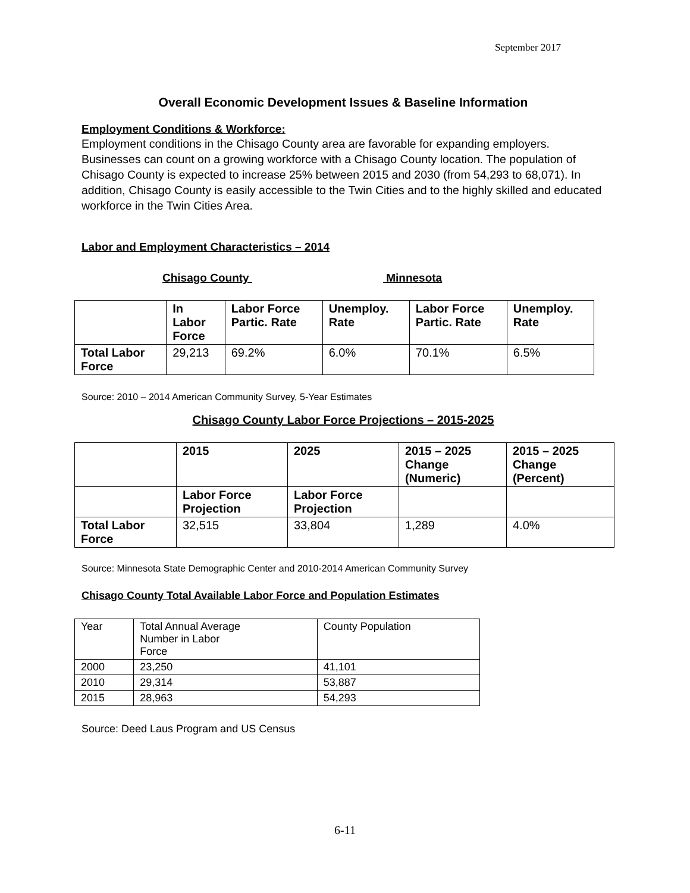September 2017
Overall Economic Development Issues & Baseline Information
Employment Conditions & Workforce:
Employment conditions in the Chisago County area are favorable for expanding employers. Businesses can count on a growing workforce with a Chisago County location. The population of Chisago County is expected to increase 25% between 2015 and 2030 (from 54,293 to 68,071). In addition, Chisago County is easily accessible to the Twin Cities and to the highly skilled and educated workforce in the Twin Cities Area.
Labor and Employment Characteristics – 2014
Chisago County Minnesota
| | In Labor Force | Labor Force Partic. Rate | Unemploy. Rate | Labor Force Partic. Rate | Unemploy. Rate |
| --- | --- | --- | --- | --- | --- |
| Total Labor Force | 29,213 | 69.2% | 6.0% | 70.1% | 6.5% |
Source: 2010 – 2014 American Community Survey, 5-Year Estimates
Chisago County Labor Force Projections – 2015-2025
| | 2015 | 2025 | 2015 – 2025 Change (Numeric) | 2015 – 2025 Change (Percent) |
| --- | --- | --- | --- | --- |
| | Labor Force Projection | Labor Force Projection | | |
| Total Labor Force | 32,515 | 33,804 | 1,289 | 4.0% |
Source: Minnesota State Demographic Center and 2010-2014 American Community Survey
Chisago County Total Available Labor Force and Population Estimates
| Year | Total Annual Average Number in Labor Force | County Population |
| 2000 | 23,250 | 41,101 |
| 2010 | 29,314 | 53,887 |
| 2015 | 28,963 | 54,293 |
Source: Deed Laus Program and US Census
6-11